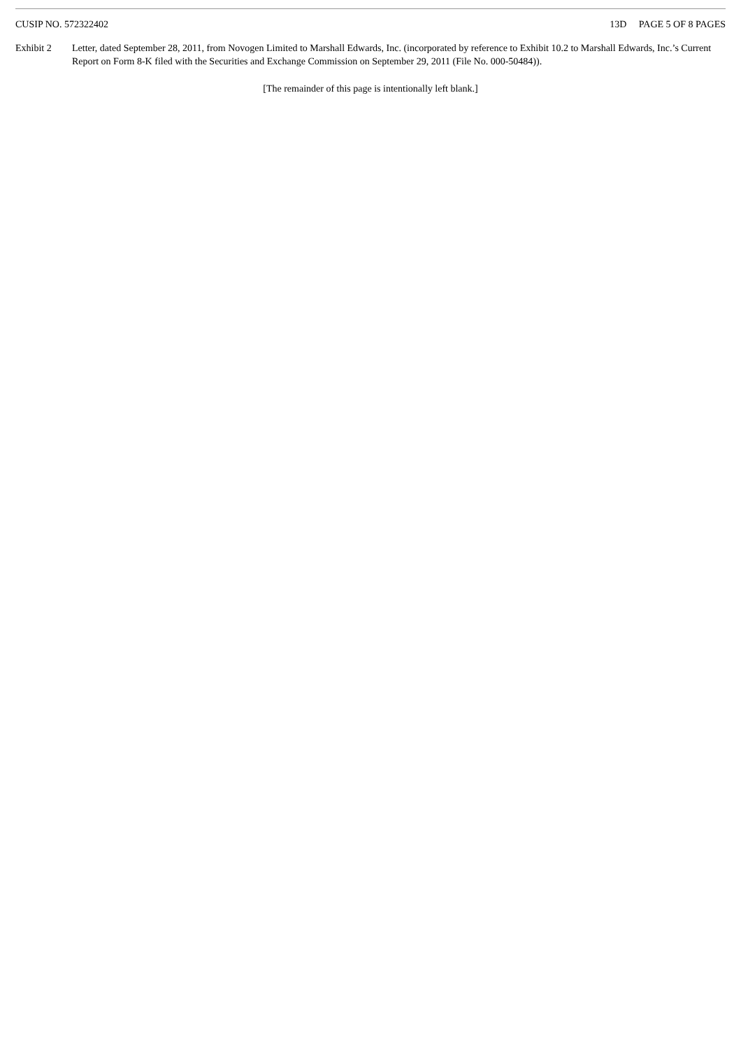CUSIP NO. 572322402 13D PAGE 5 OF 8 PAGES
Exhibit 2 Letter, dated September 28, 2011, from Novogen Limited to Marshall Edwards, Inc. (incorporated by reference to Exhibit 10.2 to Marshall Edwards, Inc.’s Current Report on Form 8-K filed with the Securities and Exchange Commission on September 29, 2011 (File No. 000-50484)).
[The remainder of this page is intentionally left blank.]